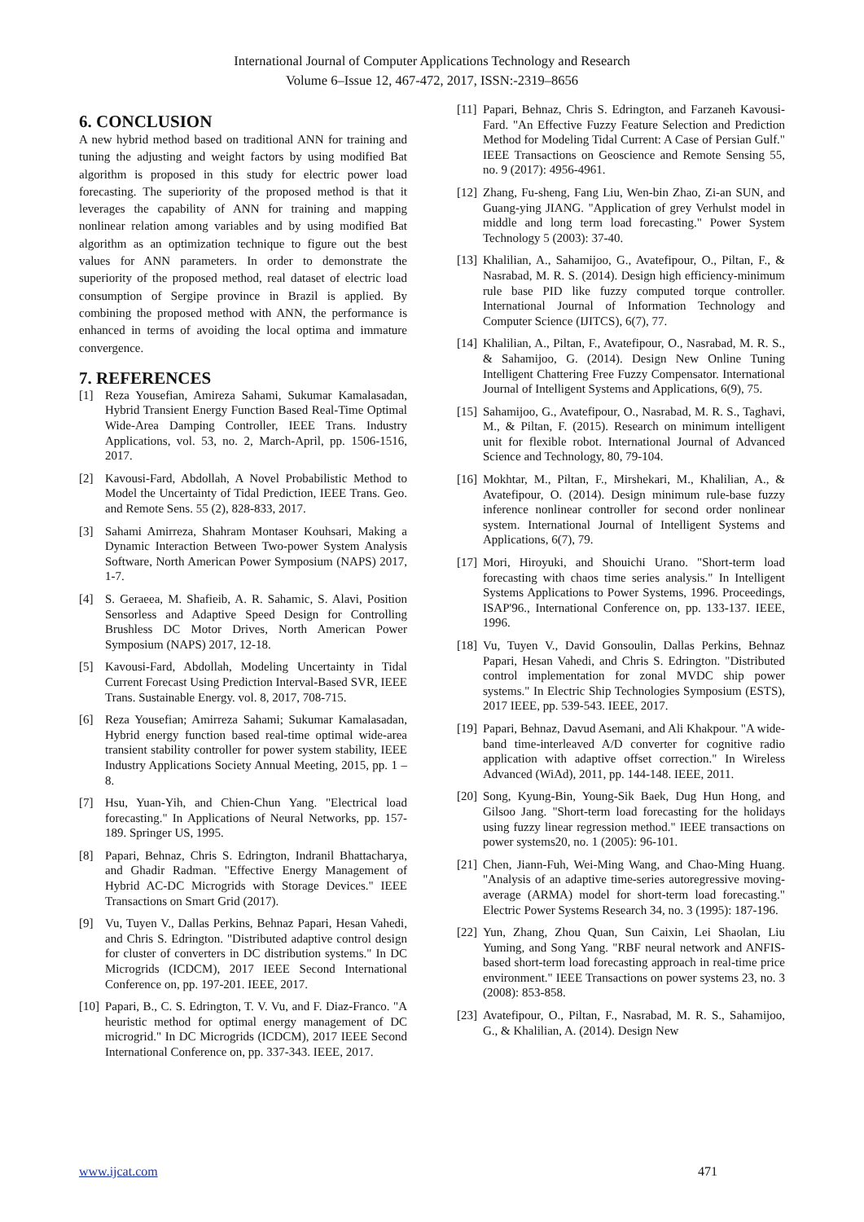International Journal of Computer Applications Technology and Research
Volume 6–Issue 12, 467-472, 2017, ISSN:-2319–8656
6. CONCLUSION
A new hybrid method based on traditional ANN for training and tuning the adjusting and weight factors by using modified Bat algorithm is proposed in this study for electric power load forecasting. The superiority of the proposed method is that it leverages the capability of ANN for training and mapping nonlinear relation among variables and by using modified Bat algorithm as an optimization technique to figure out the best values for ANN parameters. In order to demonstrate the superiority of the proposed method, real dataset of electric load consumption of Sergipe province in Brazil is applied. By combining the proposed method with ANN, the performance is enhanced in terms of avoiding the local optima and immature convergence.
7. REFERENCES
[1] Reza Yousefian, Amireza Sahami, Sukumar Kamalasadan, Hybrid Transient Energy Function Based Real-Time Optimal Wide-Area Damping Controller, IEEE Trans. Industry Applications, vol. 53, no. 2, March-April, pp. 1506-1516, 2017.
[2] Kavousi-Fard, Abdollah, A Novel Probabilistic Method to Model the Uncertainty of Tidal Prediction, IEEE Trans. Geo. and Remote Sens. 55 (2), 828-833, 2017.
[3] Sahami Amirreza, Shahram Montaser Kouhsari, Making a Dynamic Interaction Between Two-power System Analysis Software, North American Power Symposium (NAPS) 2017, 1-7.
[4] S. Geraeea, M. Shafieib, A. R. Sahamic, S. Alavi, Position Sensorless and Adaptive Speed Design for Controlling Brushless DC Motor Drives, North American Power Symposium (NAPS) 2017, 12-18.
[5] Kavousi-Fard, Abdollah, Modeling Uncertainty in Tidal Current Forecast Using Prediction Interval-Based SVR, IEEE Trans. Sustainable Energy. vol. 8, 2017, 708-715.
[6] Reza Yousefian; Amirreza Sahami; Sukumar Kamalasadan, Hybrid energy function based real-time optimal wide-area transient stability controller for power system stability, IEEE Industry Applications Society Annual Meeting, 2015, pp. 1 – 8.
[7] Hsu, Yuan-Yih, and Chien-Chun Yang. "Electrical load forecasting." In Applications of Neural Networks, pp. 157-189. Springer US, 1995.
[8] Papari, Behnaz, Chris S. Edrington, Indranil Bhattacharya, and Ghadir Radman. "Effective Energy Management of Hybrid AC-DC Microgrids with Storage Devices." IEEE Transactions on Smart Grid (2017).
[9] Vu, Tuyen V., Dallas Perkins, Behnaz Papari, Hesan Vahedi, and Chris S. Edrington. "Distributed adaptive control design for cluster of converters in DC distribution systems." In DC Microgrids (ICDCM), 2017 IEEE Second International Conference on, pp. 197-201. IEEE, 2017.
[10] Papari, B., C. S. Edrington, T. V. Vu, and F. Diaz-Franco. "A heuristic method for optimal energy management of DC microgrid." In DC Microgrids (ICDCM), 2017 IEEE Second International Conference on, pp. 337-343. IEEE, 2017.
[11] Papari, Behnaz, Chris S. Edrington, and Farzaneh Kavousi-Fard. "An Effective Fuzzy Feature Selection and Prediction Method for Modeling Tidal Current: A Case of Persian Gulf." IEEE Transactions on Geoscience and Remote Sensing 55, no. 9 (2017): 4956-4961.
[12] Zhang, Fu-sheng, Fang Liu, Wen-bin Zhao, Zi-an SUN, and Guang-ying JIANG. "Application of grey Verhulst model in middle and long term load forecasting." Power System Technology 5 (2003): 37-40.
[13] Khalilian, A., Sahamijoo, G., Avatefipour, O., Piltan, F., & Nasrabad, M. R. S. (2014). Design high efficiency-minimum rule base PID like fuzzy computed torque controller. International Journal of Information Technology and Computer Science (IJITCS), 6(7), 77.
[14] Khalilian, A., Piltan, F., Avatefipour, O., Nasrabad, M. R. S., & Sahamijoo, G. (2014). Design New Online Tuning Intelligent Chattering Free Fuzzy Compensator. International Journal of Intelligent Systems and Applications, 6(9), 75.
[15] Sahamijoo, G., Avatefipour, O., Nasrabad, M. R. S., Taghavi, M., & Piltan, F. (2015). Research on minimum intelligent unit for flexible robot. International Journal of Advanced Science and Technology, 80, 79-104.
[16] Mokhtar, M., Piltan, F., Mirshekari, M., Khalilian, A., & Avatefipour, O. (2014). Design minimum rule-base fuzzy inference nonlinear controller for second order nonlinear system. International Journal of Intelligent Systems and Applications, 6(7), 79.
[17] Mori, Hiroyuki, and Shouichi Urano. "Short-term load forecasting with chaos time series analysis." In Intelligent Systems Applications to Power Systems, 1996. Proceedings, ISAP'96., International Conference on, pp. 133-137. IEEE, 1996.
[18] Vu, Tuyen V., David Gonsoulin, Dallas Perkins, Behnaz Papari, Hesan Vahedi, and Chris S. Edrington. "Distributed control implementation for zonal MVDC ship power systems." In Electric Ship Technologies Symposium (ESTS), 2017 IEEE, pp. 539-543. IEEE, 2017.
[19] Papari, Behnaz, Davud Asemani, and Ali Khakpour. "A wide-band time-interleaved A/D converter for cognitive radio application with adaptive offset correction." In Wireless Advanced (WiAd), 2011, pp. 144-148. IEEE, 2011.
[20] Song, Kyung-Bin, Young-Sik Baek, Dug Hun Hong, and Gilsoo Jang. "Short-term load forecasting for the holidays using fuzzy linear regression method." IEEE transactions on power systems20, no. 1 (2005): 96-101.
[21] Chen, Jiann-Fuh, Wei-Ming Wang, and Chao-Ming Huang. "Analysis of an adaptive time-series autoregressive moving-average (ARMA) model for short-term load forecasting." Electric Power Systems Research 34, no. 3 (1995): 187-196.
[22] Yun, Zhang, Zhou Quan, Sun Caixin, Lei Shaolan, Liu Yuming, and Song Yang. "RBF neural network and ANFIS-based short-term load forecasting approach in real-time price environment." IEEE Transactions on power systems 23, no. 3 (2008): 853-858.
[23] Avatefipour, O., Piltan, F., Nasrabad, M. R. S., Sahamijoo, G., & Khalilian, A. (2014). Design New
www.ijcat.com 471